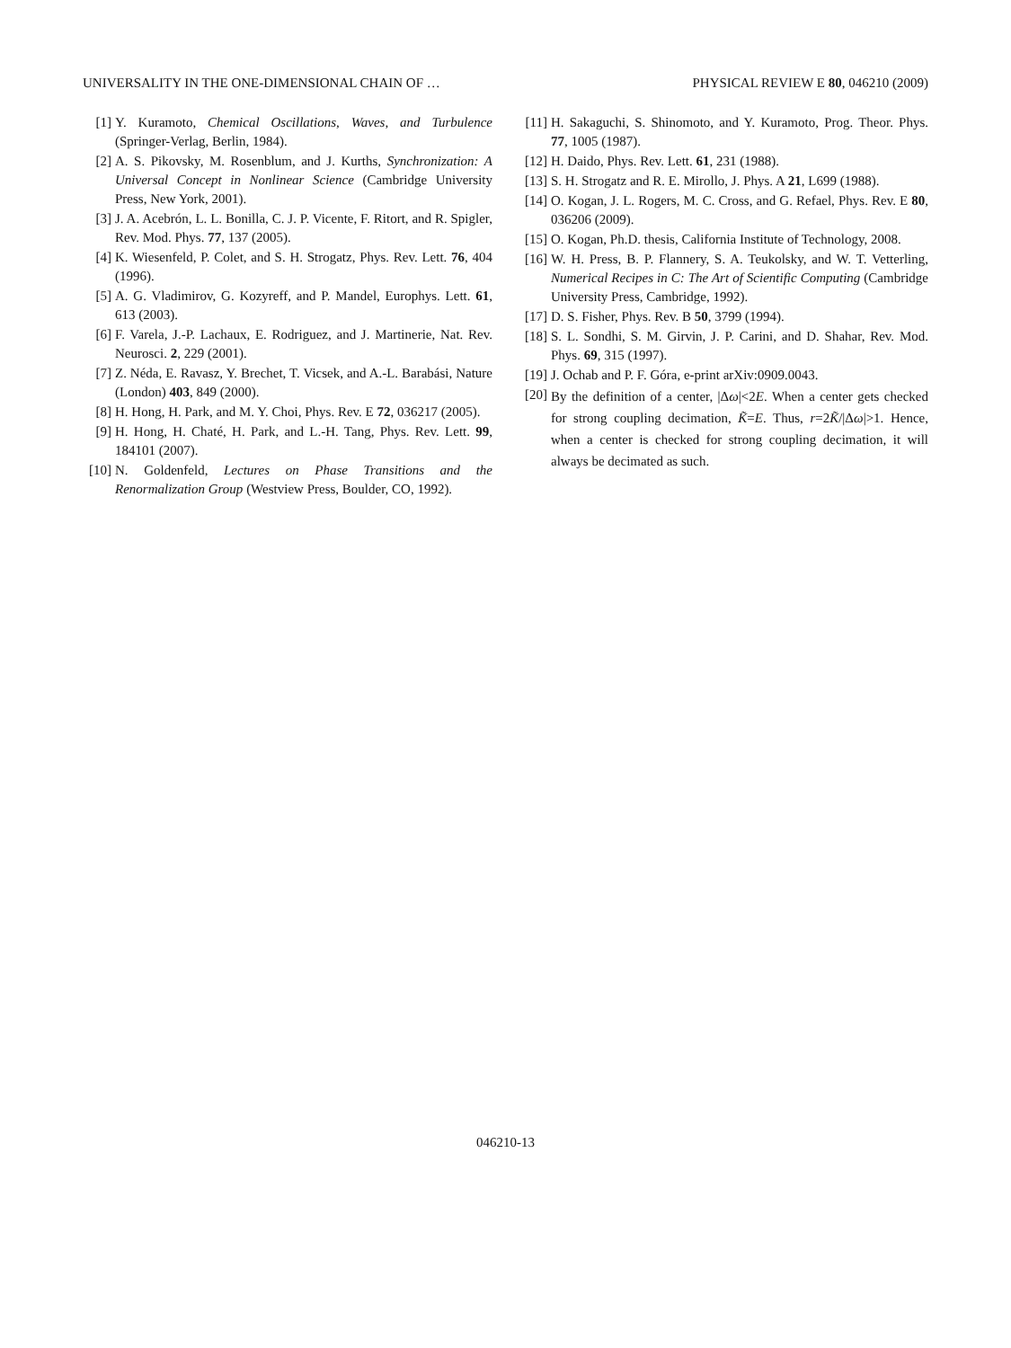UNIVERSALITY IN THE ONE-DIMENSIONAL CHAIN OF … PHYSICAL REVIEW E 80, 046210 (2009)
[1] Y. Kuramoto, Chemical Oscillations, Waves, and Turbulence (Springer-Verlag, Berlin, 1984).
[2] A. S. Pikovsky, M. Rosenblum, and J. Kurths, Synchronization: A Universal Concept in Nonlinear Science (Cambridge University Press, New York, 2001).
[3] J. A. Acebrón, L. L. Bonilla, C. J. P. Vicente, F. Ritort, and R. Spigler, Rev. Mod. Phys. 77, 137 (2005).
[4] K. Wiesenfeld, P. Colet, and S. H. Strogatz, Phys. Rev. Lett. 76, 404 (1996).
[5] A. G. Vladimirov, G. Kozyreff, and P. Mandel, Europhys. Lett. 61, 613 (2003).
[6] F. Varela, J.-P. Lachaux, E. Rodriguez, and J. Martinerie, Nat. Rev. Neurosci. 2, 229 (2001).
[7] Z. Néda, E. Ravasz, Y. Brechet, T. Vicsek, and A.-L. Barabási, Nature (London) 403, 849 (2000).
[8] H. Hong, H. Park, and M. Y. Choi, Phys. Rev. E 72, 036217 (2005).
[9] H. Hong, H. Chaté, H. Park, and L.-H. Tang, Phys. Rev. Lett. 99, 184101 (2007).
[10] N. Goldenfeld, Lectures on Phase Transitions and the Renormalization Group (Westview Press, Boulder, CO, 1992).
[11] H. Sakaguchi, S. Shinomoto, and Y. Kuramoto, Prog. Theor. Phys. 77, 1005 (1987).
[12] H. Daido, Phys. Rev. Lett. 61, 231 (1988).
[13] S. H. Strogatz and R. E. Mirollo, J. Phys. A 21, L699 (1988).
[14] O. Kogan, J. L. Rogers, M. C. Cross, and G. Refael, Phys. Rev. E 80, 036206 (2009).
[15] O. Kogan, Ph.D. thesis, California Institute of Technology, 2008.
[16] W. H. Press, B. P. Flannery, S. A. Teukolsky, and W. T. Vetterling, Numerical Recipes in C: The Art of Scientific Computing (Cambridge University Press, Cambridge, 1992).
[17] D. S. Fisher, Phys. Rev. B 50, 3799 (1994).
[18] S. L. Sondhi, S. M. Girvin, J. P. Carini, and D. Shahar, Rev. Mod. Phys. 69, 315 (1997).
[19] J. Ochab and P. F. Góra, e-print arXiv:0909.0043.
[20] By the definition of a center, |Δω|<2E. When a center gets checked for strong coupling decimation, K̃=E. Thus, r=2K̃/|Δω|>1. Hence, when a center is checked for strong coupling decimation, it will always be decimated as such.
046210-13